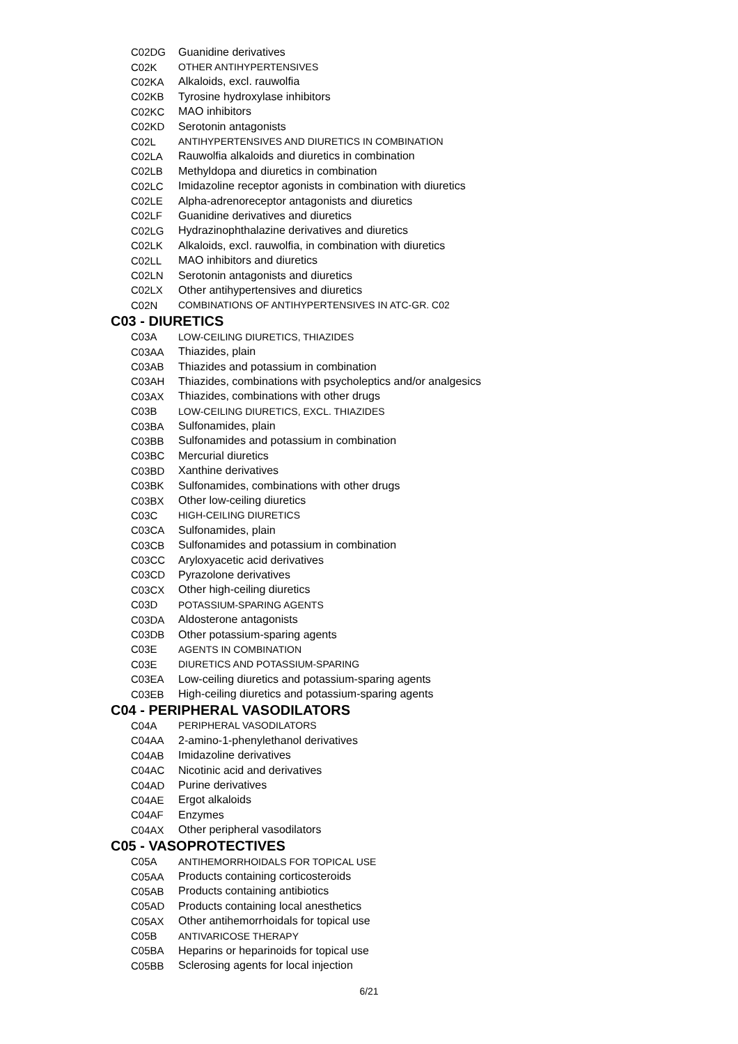| C02DG | Guanidine derivatives |
| C02K | OTHER ANTIHYPERTENSIVES |
| C02KA | Alkaloids, excl. rauwolfia |
| C02KB | Tyrosine hydroxylase inhibitors |
| C02KC | MAO inhibitors |
| C02KD | Serotonin antagonists |
| C02L | ANTIHYPERTENSIVES AND DIURETICS IN COMBINATION |
| C02LA | Rauwolfia alkaloids and diuretics in combination |
| C02LB | Methyldopa and diuretics in combination |
| C02LC | Imidazoline receptor agonists in combination with diuretics |
| C02LE | Alpha-adrenoreceptor antagonists and diuretics |
| C02LF | Guanidine derivatives and diuretics |
| C02LG | Hydrazinophthalazine derivatives and diuretics |
| C02LK | Alkaloids, excl. rauwolfia, in combination with diuretics |
| C02LL | MAO inhibitors and diuretics |
| C02LN | Serotonin antagonists and diuretics |
| C02LX | Other antihypertensives and diuretics |
| C02N | COMBINATIONS OF ANTIHYPERTENSIVES IN ATC-GR. C02 |
C03 - DIURETICS
| C03A | LOW-CEILING DIURETICS, THIAZIDES |
| C03AA | Thiazides, plain |
| C03AB | Thiazides and potassium in combination |
| C03AH | Thiazides, combinations with psycholeptics and/or analgesics |
| C03AX | Thiazides, combinations with other drugs |
| C03B | LOW-CEILING DIURETICS, EXCL. THIAZIDES |
| C03BA | Sulfonamides, plain |
| C03BB | Sulfonamides and potassium in combination |
| C03BC | Mercurial diuretics |
| C03BD | Xanthine derivatives |
| C03BK | Sulfonamides, combinations with other drugs |
| C03BX | Other low-ceiling diuretics |
| C03C | HIGH-CEILING DIURETICS |
| C03CA | Sulfonamides, plain |
| C03CB | Sulfonamides and potassium in combination |
| C03CC | Aryloxyacetic acid derivatives |
| C03CD | Pyrazolone derivatives |
| C03CX | Other high-ceiling diuretics |
| C03D | POTASSIUM-SPARING AGENTS |
| C03DA | Aldosterone antagonists |
| C03DB | Other potassium-sparing agents |
| C03E | AGENTS IN COMBINATION |
| C03E | DIURETICS AND POTASSIUM-SPARING |
| C03EA | Low-ceiling diuretics and potassium-sparing agents |
| C03EB | High-ceiling diuretics and potassium-sparing agents |
C04 - PERIPHERAL VASODILATORS
| C04A | PERIPHERAL VASODILATORS |
| C04AA | 2-amino-1-phenylethanol derivatives |
| C04AB | Imidazoline derivatives |
| C04AC | Nicotinic acid and derivatives |
| C04AD | Purine derivatives |
| C04AE | Ergot alkaloids |
| C04AF | Enzymes |
| C04AX | Other peripheral vasodilators |
C05 - VASOPROTECTIVES
| C05A | ANTIHEMORRHOIDALS FOR TOPICAL USE |
| C05AA | Products containing corticosteroids |
| C05AB | Products containing antibiotics |
| C05AD | Products containing local anesthetics |
| C05AX | Other antihemorrhoidals for topical use |
| C05B | ANTIVARICOSE THERAPY |
| C05BA | Heparins or heparinoids for topical use |
| C05BB | Sclerosing agents for local injection |
6/21